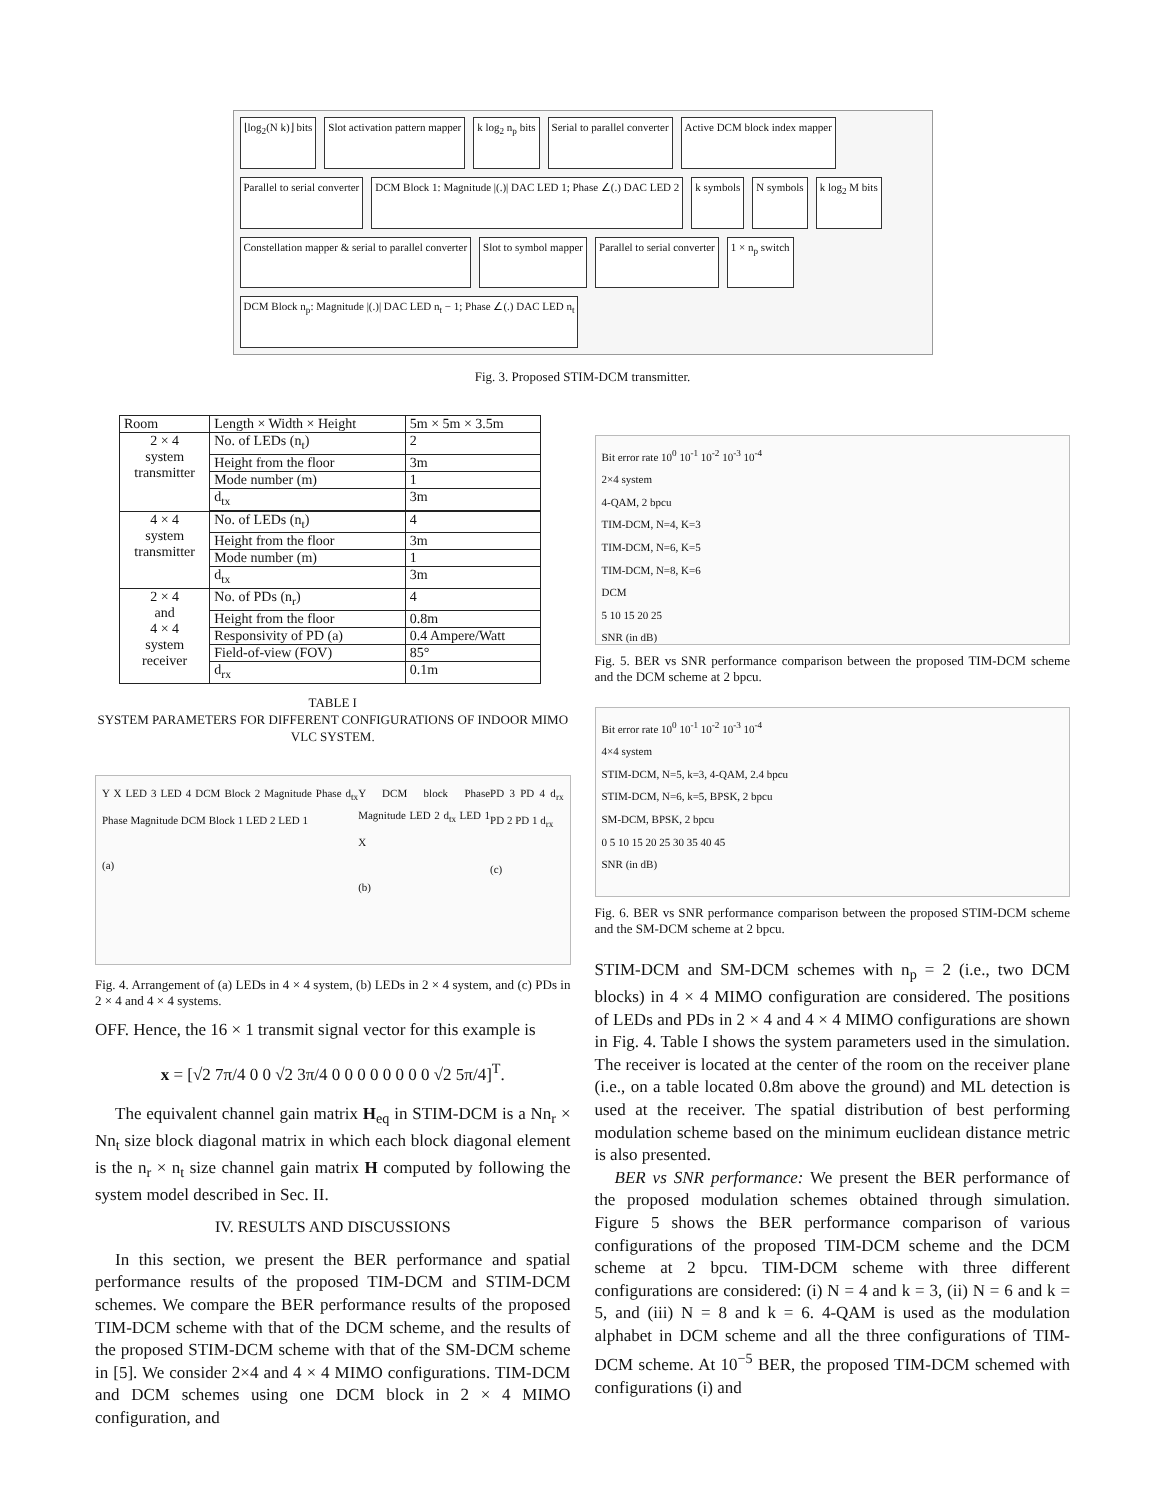⌊log<sub>2</sub>(N k)⌋ bits
Slot activation pattern mapper
k log<sub>2</sub> n<sub>p</sub> bits
Serial to parallel converter
Active DCM block index mapper
Parallel to serial converter
DCM Block 1: Magnitude |(.)| DAC LED 1; Phase ∠(.) DAC LED 2
k symbols
N symbols
k log<sub>2</sub> M bits
Constellation mapper & serial to parallel converter
Slot to symbol mapper
Parallel to serial converter
1 × n<sub>p</sub> switch
DCM Block n<sub>p</sub>: Magnitude |(.)| DAC LED n<sub>t</sub> − 1; Phase ∠(.) DAC LED n<sub>t</sub>
Fig. 3. Proposed STIM-DCM transmitter.
| Room | Length × Width × Height | 5m × 5m × 3.5m |
| 2 × 4 system transmitter | No. of LEDs (n<sub>t</sub>) | 2 |
| | Height from the floor | 3m |
| | Mode number (m) | 1 |
| | d<sub>tx</sub> | 3m |
| 4 × 4 system transmitter | No. of LEDs (n<sub>t</sub>) | 4 |
| | Height from the floor | 3m |
| | Mode number (m) | 1 |
| | d<sub>tx</sub> | 3m |
| 2 × 4 and 4 × 4 system receiver | No. of PDs (n<sub>r</sub>) | 4 |
| | Height from the floor | 0.8m |
| | Responsivity of PD (a) | 0.4 Ampere/Watt |
| | Field-of-view (FOV) | 85° |
| | d<sub>rx</sub> | 0.1m |
TABLE I
SYSTEM PARAMETERS FOR DIFFERENT CONFIGURATIONS OF INDOOR MIMO VLC SYSTEM.
Y X LED 3 LED 4 DCM Block 2 Magnitude Phase d<sub>tx</sub> Phase Magnitude DCM Block 1 LED 2 LED 1
(a)
Y DCM block Phase Magnitude LED 2 d<sub>tx</sub> LED 1 X
(b)
PD 3 PD 4 d<sub>rx</sub> PD 2 PD 1 d<sub>rx</sub>
(c)
Fig. 4. Arrangement of (a) LEDs in 4 × 4 system, (b) LEDs in 2 × 4 system, and (c) PDs in 2 × 4 and 4 × 4 systems.
OFF. Hence, the 16 × 1 transmit signal vector for this example is
x = [√2 7π/4 0 0 √2 3π/4 0 0 0 0 0 0 0 0 √2 5π/4]<sup>T</sup>.
The equivalent channel gain matrix H<sub>eq</sub> in STIM-DCM is a Nn<sub>r</sub> × Nn<sub>t</sub> size block diagonal matrix in which each block diagonal element is the n<sub>r</sub> × n<sub>t</sub> size channel gain matrix H computed by following the system model described in Sec. II.
IV. RESULTS AND DISCUSSIONS
In this section, we present the BER performance and spatial performance results of the proposed TIM-DCM and STIM-DCM schemes. We compare the BER performance results of the proposed TIM-DCM scheme with that of the DCM scheme, and the results of the proposed STIM-DCM scheme with that of the SM-DCM scheme in [5]. We consider 2×4 and 4 × 4 MIMO configurations. TIM-DCM and DCM schemes using one DCM block in 2 × 4 MIMO configuration, and
Bit error rate 10<sup>0</sup> 10<sup>-1</sup> 10<sup>-2</sup> 10<sup>-3</sup> 10<sup>-4</sup>
2×4 system
4-QAM, 2 bpcu
TIM-DCM, N=4, K=3
TIM-DCM, N=6, K=5
TIM-DCM, N=8, K=6
DCM
5 10 15 20 25
SNR (in dB)
Fig. 5. BER vs SNR performance comparison between the proposed TIM-DCM scheme and the DCM scheme at 2 bpcu.
Bit error rate 10<sup>0</sup> 10<sup>-1</sup> 10<sup>-2</sup> 10<sup>-3</sup> 10<sup>-4</sup>
4×4 system
STIM-DCM, N=5, k=3, 4-QAM, 2.4 bpcu
STIM-DCM, N=6, k=5, BPSK, 2 bpcu
SM-DCM, BPSK, 2 bpcu
0 5 10 15 20 25 30 35 40 45
SNR (in dB)
Fig. 6. BER vs SNR performance comparison between the proposed STIM-DCM scheme and the SM-DCM scheme at 2 bpcu.
STIM-DCM and SM-DCM schemes with n<sub>p</sub> = 2 (i.e., two DCM blocks) in 4 × 4 MIMO configuration are considered. The positions of LEDs and PDs in 2 × 4 and 4 × 4 MIMO configurations are shown in Fig. 4. Table I shows the system parameters used in the simulation. The receiver is located at the center of the room on the receiver plane (i.e., on a table located 0.8m above the ground) and ML detection is used at the receiver. The spatial distribution of best performing modulation scheme based on the minimum euclidean distance metric is also presented.
BER vs SNR performance: We present the BER performance of the proposed modulation schemes obtained through simulation. Figure 5 shows the BER performance comparison of various configurations of the proposed TIM-DCM scheme and the DCM scheme at 2 bpcu. TIM-DCM scheme with three different configurations are considered: (i) N = 4 and k = 3, (ii) N = 6 and k = 5, and (iii) N = 8 and k = 6. 4-QAM is used as the modulation alphabet in DCM scheme and all the three configurations of TIM-DCM scheme. At 10<sup>−5</sup> BER, the proposed TIM-DCM schemed with configurations (i) and